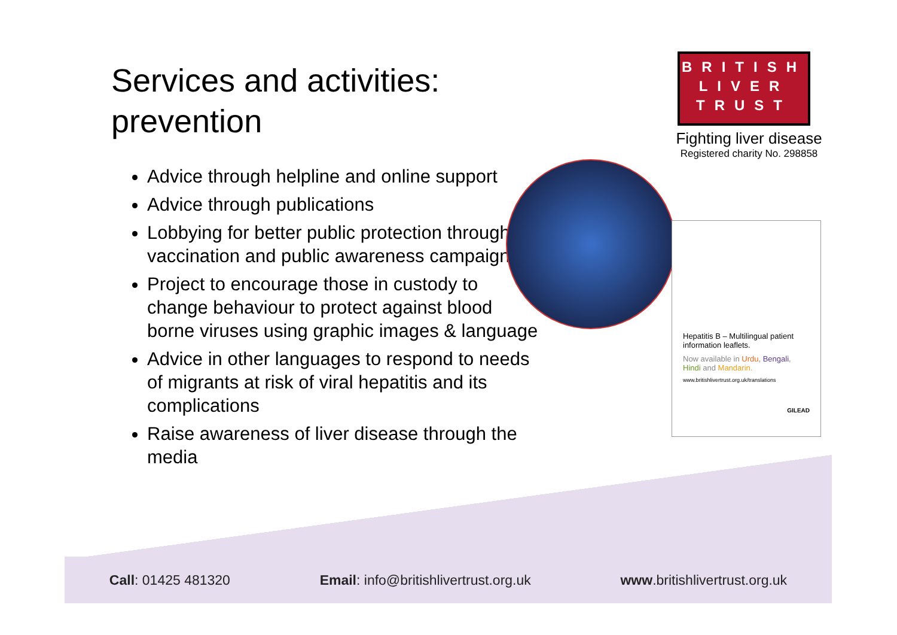Services and activities:
prevention
Advice through helpline and online support
Advice through publications
Lobbying for better public protection through vaccination and public awareness campaigns
Project to encourage those in custody to change behaviour to protect against blood borne viruses using graphic images & language
Advice in other languages to respond to needs of migrants at risk of viral hepatitis and its complications
Raise awareness of liver disease through the media
BRITISH
LIVER
TRUST
Fighting liver disease
Registered charity No. 298858
Hepatitis B – Multilingual patient information leaflets.
Now available in Urdu, Bengali, Hindi and Mandarin.
www.britishlivertrust.org.uk/translations
GILEAD
Call: 01425 481320 Email: info@britishlivertrust.org.uk www.britishlivertrust.org.uk